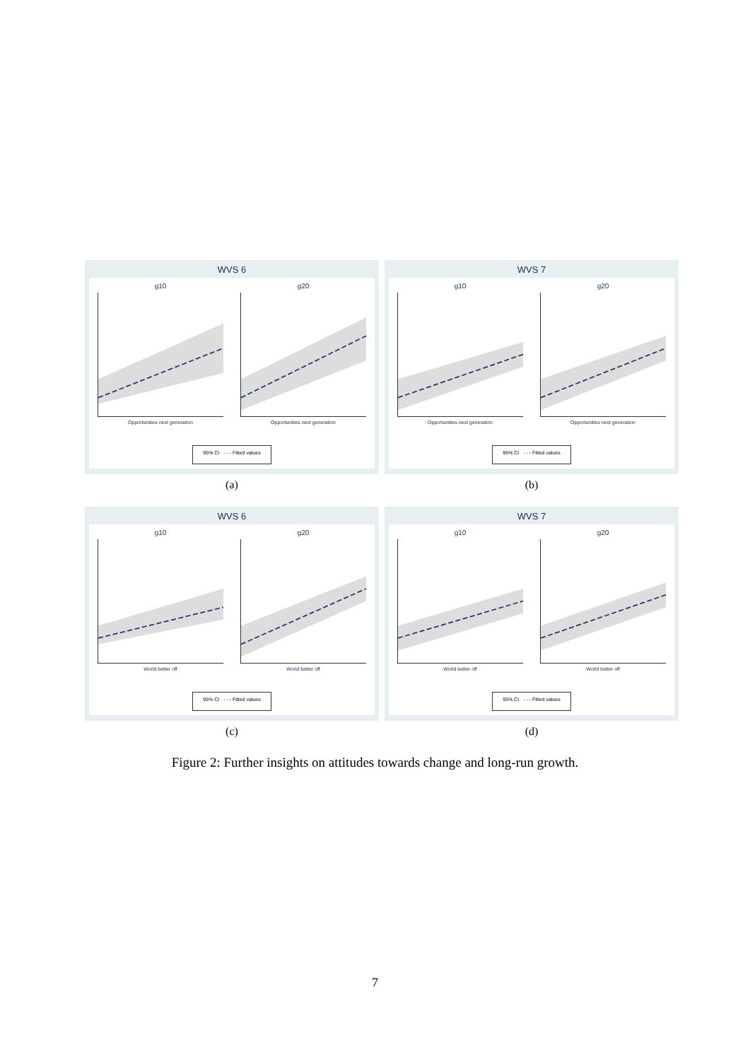WVS 6
g10
Opportunities next generation
g20
Opportunities next generation
95% CI - - - Fitted values
(a)
WVS 7
g10
Opportunities next generation
g20
Opportunities next generation
95% CI - - - Fitted values
(b)
WVS 6
g10
World better off
g20
World better off
95% CI - - - Fitted values
(c)
WVS 7
g10
World better off
g20
World better off
95% CI - - - Fitted values
(d)
Figure 2: Further insights on attitudes towards change and long-run growth.
7